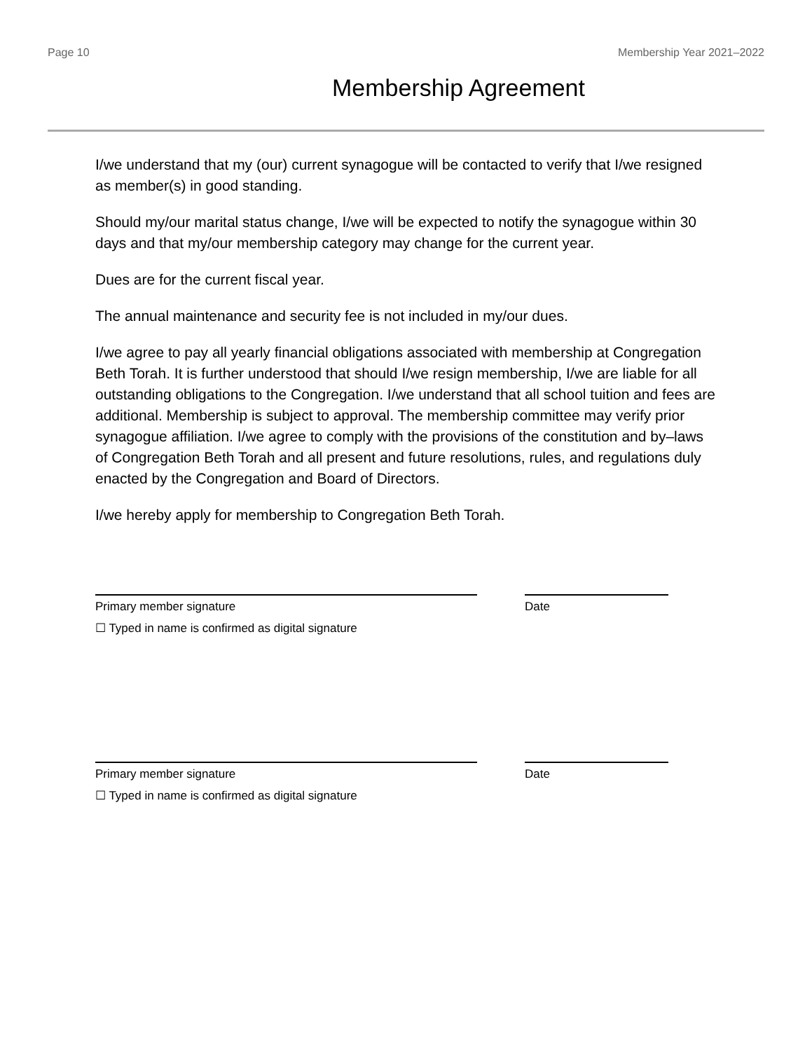Page 10 Membership Year 2021–2022
Membership Agreement
I/we understand that my (our) current synagogue will be contacted to verify that I/we resigned as member(s) in good standing.
Should my/our marital status change, I/we will be expected to notify the synagogue within 30 days and that my/our membership category may change for the current year.
Dues are for the current fiscal year.
The annual maintenance and security fee is not included in my/our dues.
I/we agree to pay all yearly financial obligations associated with membership at Congregation Beth Torah. It is further understood that should I/we resign membership, I/we are liable for all outstanding obligations to the Congregation. I/we understand that all school tuition and fees are additional. Membership is subject to approval. The membership committee may verify prior synagogue affiliation. I/we agree to comply with the provisions of the constitution and by–laws of Congregation Beth Torah and all present and future resolutions, rules, and regulations duly enacted by the Congregation and Board of Directors.
I/we hereby apply for membership to Congregation Beth Torah.
Primary member signature Date
☐ Typed in name is confirmed as digital signature
Primary member signature Date
☐ Typed in name is confirmed as digital signature